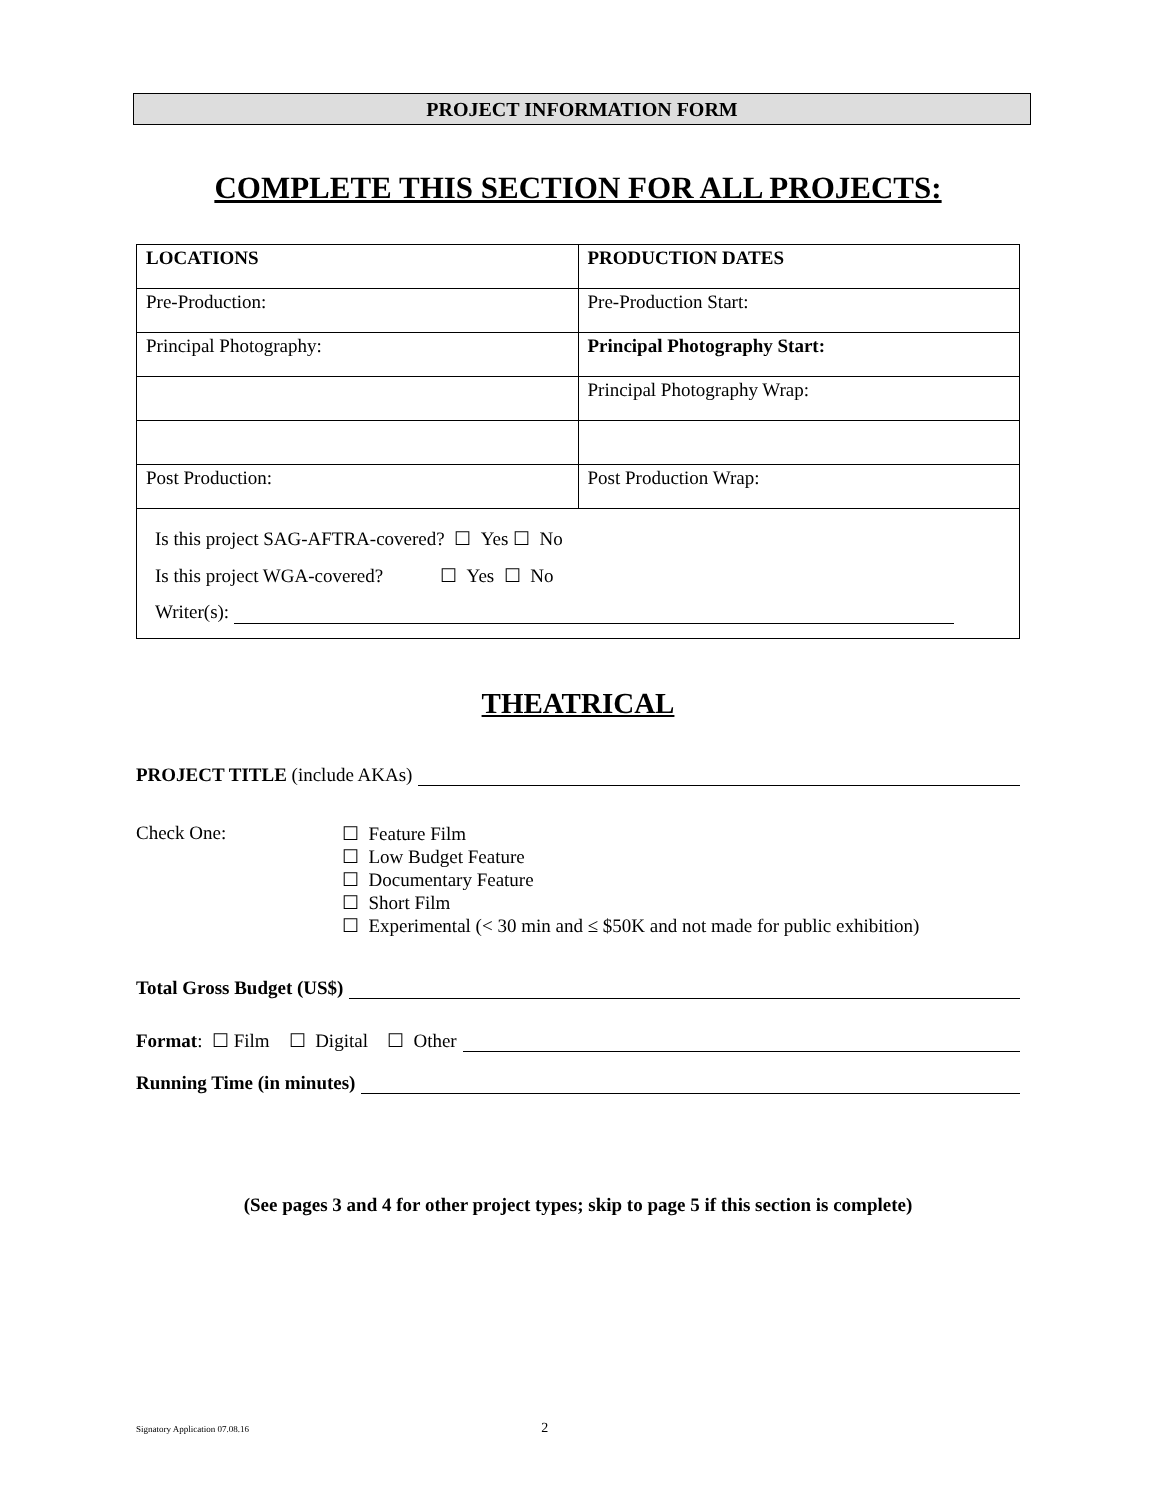PROJECT INFORMATION FORM
COMPLETE THIS SECTION FOR ALL PROJECTS:
| LOCATIONS | PRODUCTION DATES |
| --- | --- |
| Pre-Production: | Pre-Production Start: |
| Principal Photography: | Principal Photography Start: |
| | Principal Photography Wrap: |
| Post Production: | Post Production Wrap: |
| Is this project SAG-AFTRA-covered? ☐ Yes ☐ No Is this project WGA-covered? ☐ Yes ☐ No Writer(s): | |
THEATRICAL
PROJECT TITLE (include AKAs)
Check One: ☐ Feature Film
☐ Low Budget Feature
☐ Documentary Feature
☐ Short Film
☐ Experimental (< 30 min and ≤ $50K and not made for public exhibition)
Total Gross Budget (US$)
Format: ☐ Film ☐ Digital ☐ Other
Running Time (in minutes)
(See pages 3 and 4 for other project types; skip to page 5 if this section is complete)
Signatory Application 07.08.16 2